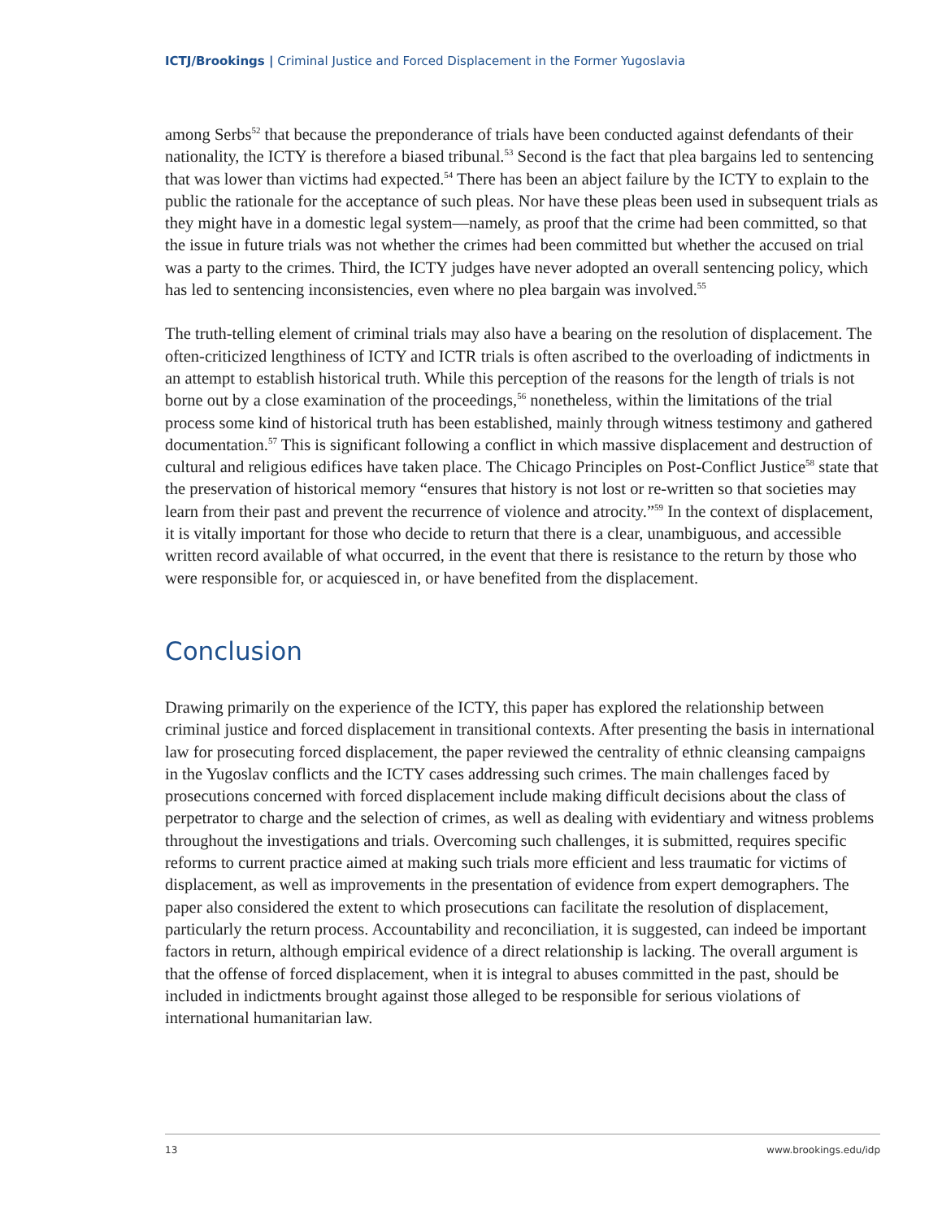ICTJ/Brookings | Criminal Justice and Forced Displacement in the Former Yugoslavia
among Serbs<sup>52</sup> that because the preponderance of trials have been conducted against defendants of their nationality, the ICTY is therefore a biased tribunal.<sup>53</sup> Second is the fact that plea bargains led to sentencing that was lower than victims had expected.<sup>54</sup> There has been an abject failure by the ICTY to explain to the public the rationale for the acceptance of such pleas. Nor have these pleas been used in subsequent trials as they might have in a domestic legal system—namely, as proof that the crime had been committed, so that the issue in future trials was not whether the crimes had been committed but whether the accused on trial was a party to the crimes. Third, the ICTY judges have never adopted an overall sentencing policy, which has led to sentencing inconsistencies, even where no plea bargain was involved.<sup>55</sup>
The truth-telling element of criminal trials may also have a bearing on the resolution of displacement. The often-criticized lengthiness of ICTY and ICTR trials is often ascribed to the overloading of indictments in an attempt to establish historical truth. While this perception of the reasons for the length of trials is not borne out by a close examination of the proceedings,<sup>56</sup> nonetheless, within the limitations of the trial process some kind of historical truth has been established, mainly through witness testimony and gathered documentation.<sup>57</sup> This is significant following a conflict in which massive displacement and destruction of cultural and religious edifices have taken place. The Chicago Principles on Post-Conflict Justice<sup>58</sup> state that the preservation of historical memory “ensures that history is not lost or re-written so that societies may learn from their past and prevent the recurrence of violence and atrocity.”<sup>59</sup> In the context of displacement, it is vitally important for those who decide to return that there is a clear, unambiguous, and accessible written record available of what occurred, in the event that there is resistance to the return by those who were responsible for, or acquiesced in, or have benefited from the displacement.
Conclusion
Drawing primarily on the experience of the ICTY, this paper has explored the relationship between criminal justice and forced displacement in transitional contexts. After presenting the basis in international law for prosecuting forced displacement, the paper reviewed the centrality of ethnic cleansing campaigns in the Yugoslav conflicts and the ICTY cases addressing such crimes. The main challenges faced by prosecutions concerned with forced displacement include making difficult decisions about the class of perpetrator to charge and the selection of crimes, as well as dealing with evidentiary and witness problems throughout the investigations and trials. Overcoming such challenges, it is submitted, requires specific reforms to current practice aimed at making such trials more efficient and less traumatic for victims of displacement, as well as improvements in the presentation of evidence from expert demographers. The paper also considered the extent to which prosecutions can facilitate the resolution of displacement, particularly the return process. Accountability and reconciliation, it is suggested, can indeed be important factors in return, although empirical evidence of a direct relationship is lacking. The overall argument is that the offense of forced displacement, when it is integral to abuses committed in the past, should be included in indictments brought against those alleged to be responsible for serious violations of international humanitarian law.
13 www.brookings.edu/idp